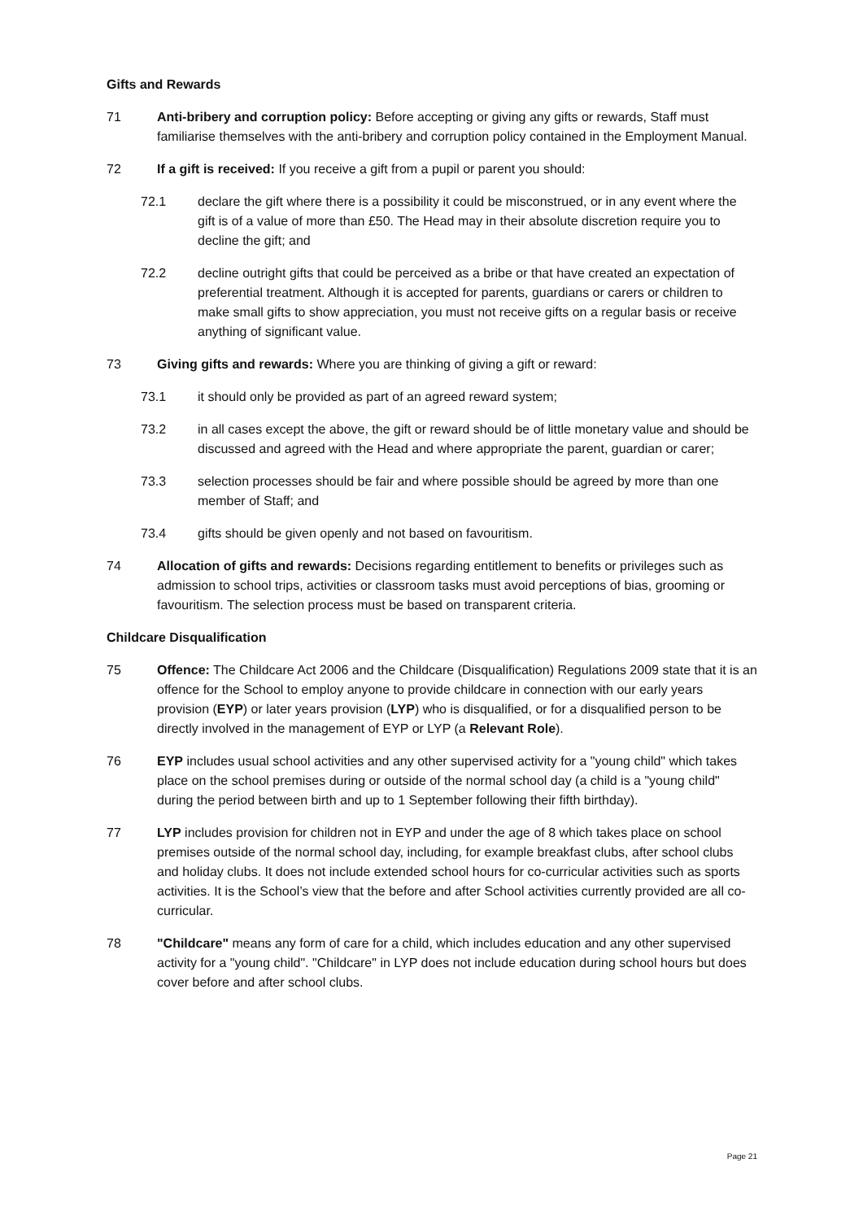Gifts and Rewards
71 Anti-bribery and corruption policy: Before accepting or giving any gifts or rewards, Staff must familiarise themselves with the anti-bribery and corruption policy contained in the Employment Manual.
72 If a gift is received: If you receive a gift from a pupil or parent you should:
72.1 declare the gift where there is a possibility it could be misconstrued, or in any event where the gift is of a value of more than £50. The Head may in their absolute discretion require you to decline the gift; and
72.2 decline outright gifts that could be perceived as a bribe or that have created an expectation of preferential treatment. Although it is accepted for parents, guardians or carers or children to make small gifts to show appreciation, you must not receive gifts on a regular basis or receive anything of significant value.
73 Giving gifts and rewards: Where you are thinking of giving a gift or reward:
73.1 it should only be provided as part of an agreed reward system;
73.2 in all cases except the above, the gift or reward should be of little monetary value and should be discussed and agreed with the Head and where appropriate the parent, guardian or carer;
73.3 selection processes should be fair and where possible should be agreed by more than one member of Staff; and
73.4 gifts should be given openly and not based on favouritism.
74 Allocation of gifts and rewards: Decisions regarding entitlement to benefits or privileges such as admission to school trips, activities or classroom tasks must avoid perceptions of bias, grooming or favouritism. The selection process must be based on transparent criteria.
Childcare Disqualification
75 Offence: The Childcare Act 2006 and the Childcare (Disqualification) Regulations 2009 state that it is an offence for the School to employ anyone to provide childcare in connection with our early years provision (EYP) or later years provision (LYP) who is disqualified, or for a disqualified person to be directly involved in the management of EYP or LYP (a Relevant Role).
76 EYP includes usual school activities and any other supervised activity for a "young child" which takes place on the school premises during or outside of the normal school day (a child is a "young child" during the period between birth and up to 1 September following their fifth birthday).
77 LYP includes provision for children not in EYP and under the age of 8 which takes place on school premises outside of the normal school day, including, for example breakfast clubs, after school clubs and holiday clubs. It does not include extended school hours for co-curricular activities such as sports activities. It is the School’s view that the before and after School activities currently provided are all co-curricular.
78 "Childcare" means any form of care for a child, which includes education and any other supervised activity for a "young child". "Childcare" in LYP does not include education during school hours but does cover before and after school clubs.
Page 21